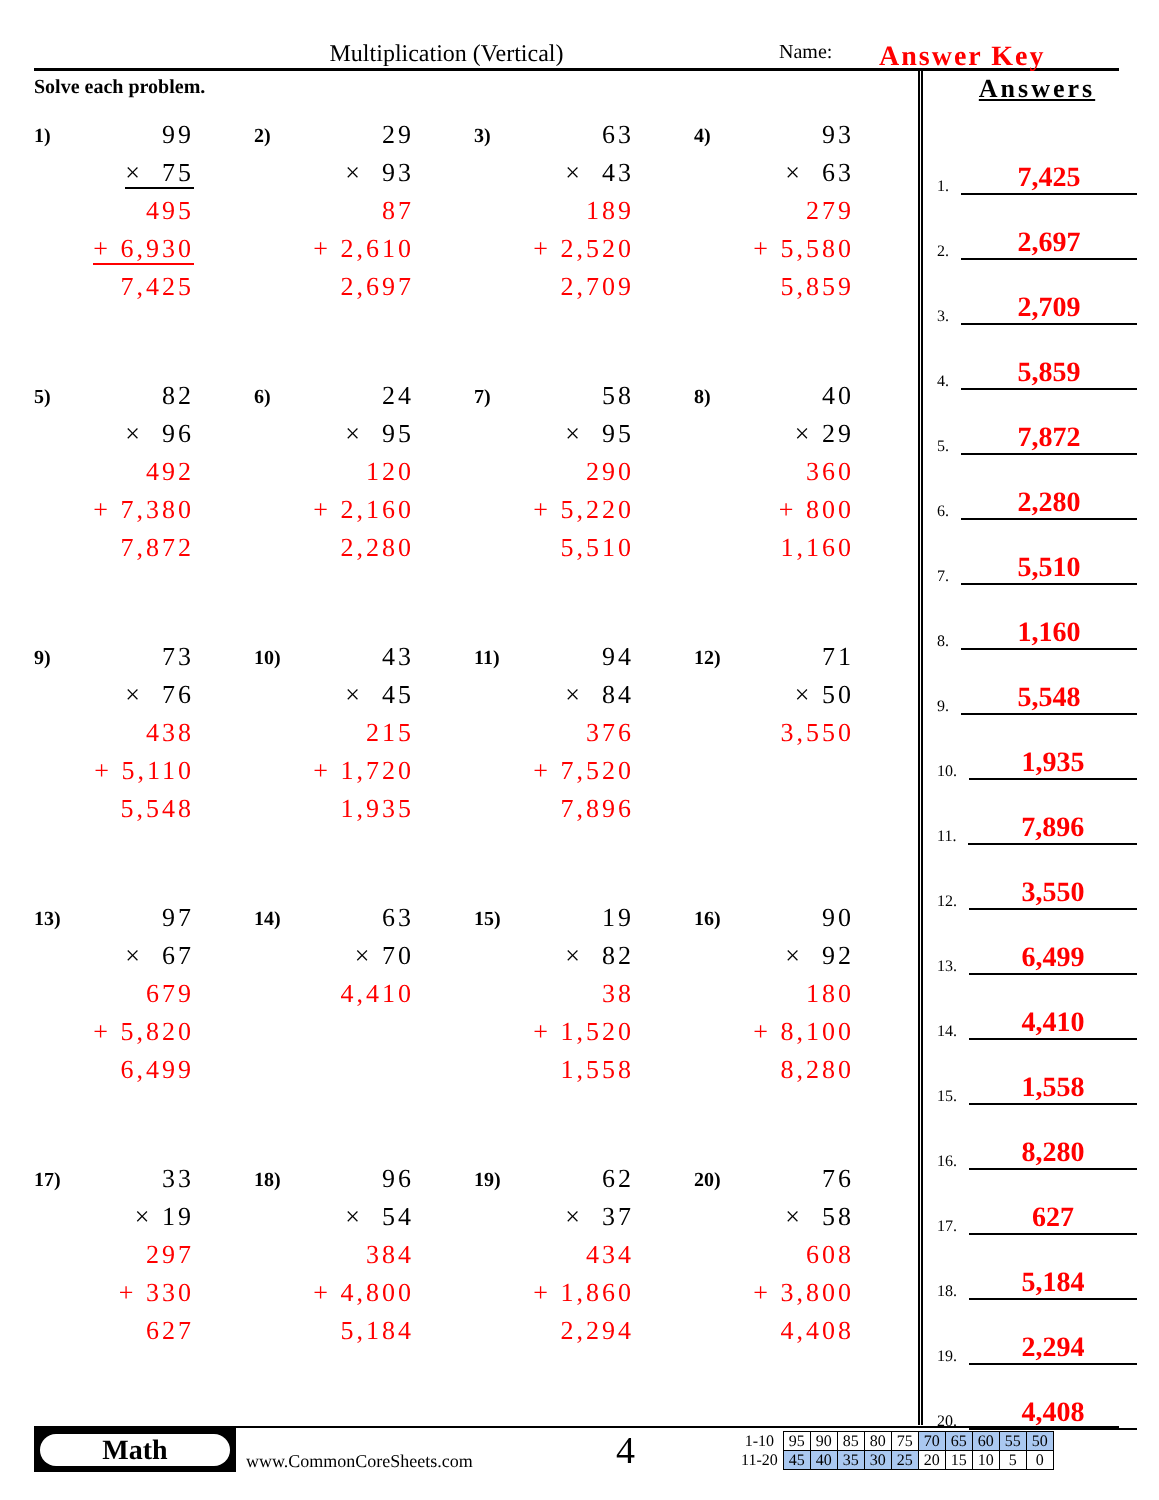Multiplication (Vertical)
Name:
Answer Key
Solve each problem.
1)
99
× 75
495
+ 6,930
7,425
2)
29
× 93
87
+ 2,610
2,697
3)
63
× 43
189
+ 2,520
2,709
4)
93
× 63
279
+ 5,580
5,859
5)
82
× 96
492
+ 7,380
7,872
6)
24
× 95
120
+ 2,160
2,280
7)
58
× 95
290
+ 5,220
5,510
8)
40
× 29
360
+ 800
1,160
9)
73
× 76
438
+ 5,110
5,548
10)
43
× 45
215
+ 1,720
1,935
11)
94
× 84
376
+ 7,520
7,896
12)
71
× 50
3,550
13)
97
× 67
679
+ 5,820
6,499
14)
63
× 70
4,410
15)
19
× 82
38
+ 1,520
1,558
16)
90
× 92
180
+ 8,100
8,280
17)
33
× 19
297
+ 330
627
18)
96
× 54
384
+ 4,800
5,184
19)
62
× 37
434
+ 1,860
2,294
20)
76
× 58
608
+ 3,800
4,408
Answers
1. 7,425
2. 2,697
3. 2,709
4. 5,859
5. 7,872
6. 2,280
7. 5,510
8. 1,160
9. 5,548
10. 1,935
11. 7,896
12. 3,550
13. 6,499
14. 4,410
15. 1,558
16. 8,280
17. 627
18. 5,184
19. 2,294
20. 4,408
Math
www.CommonCoreSheets.com
4
| 1-10 | 95 | 90 | 85 | 80 | 75 | 70 | 65 | 60 | 55 | 50 |
| 11-20 | 45 | 40 | 35 | 30 | 25 | 20 | 15 | 10 | 5 | 0 |